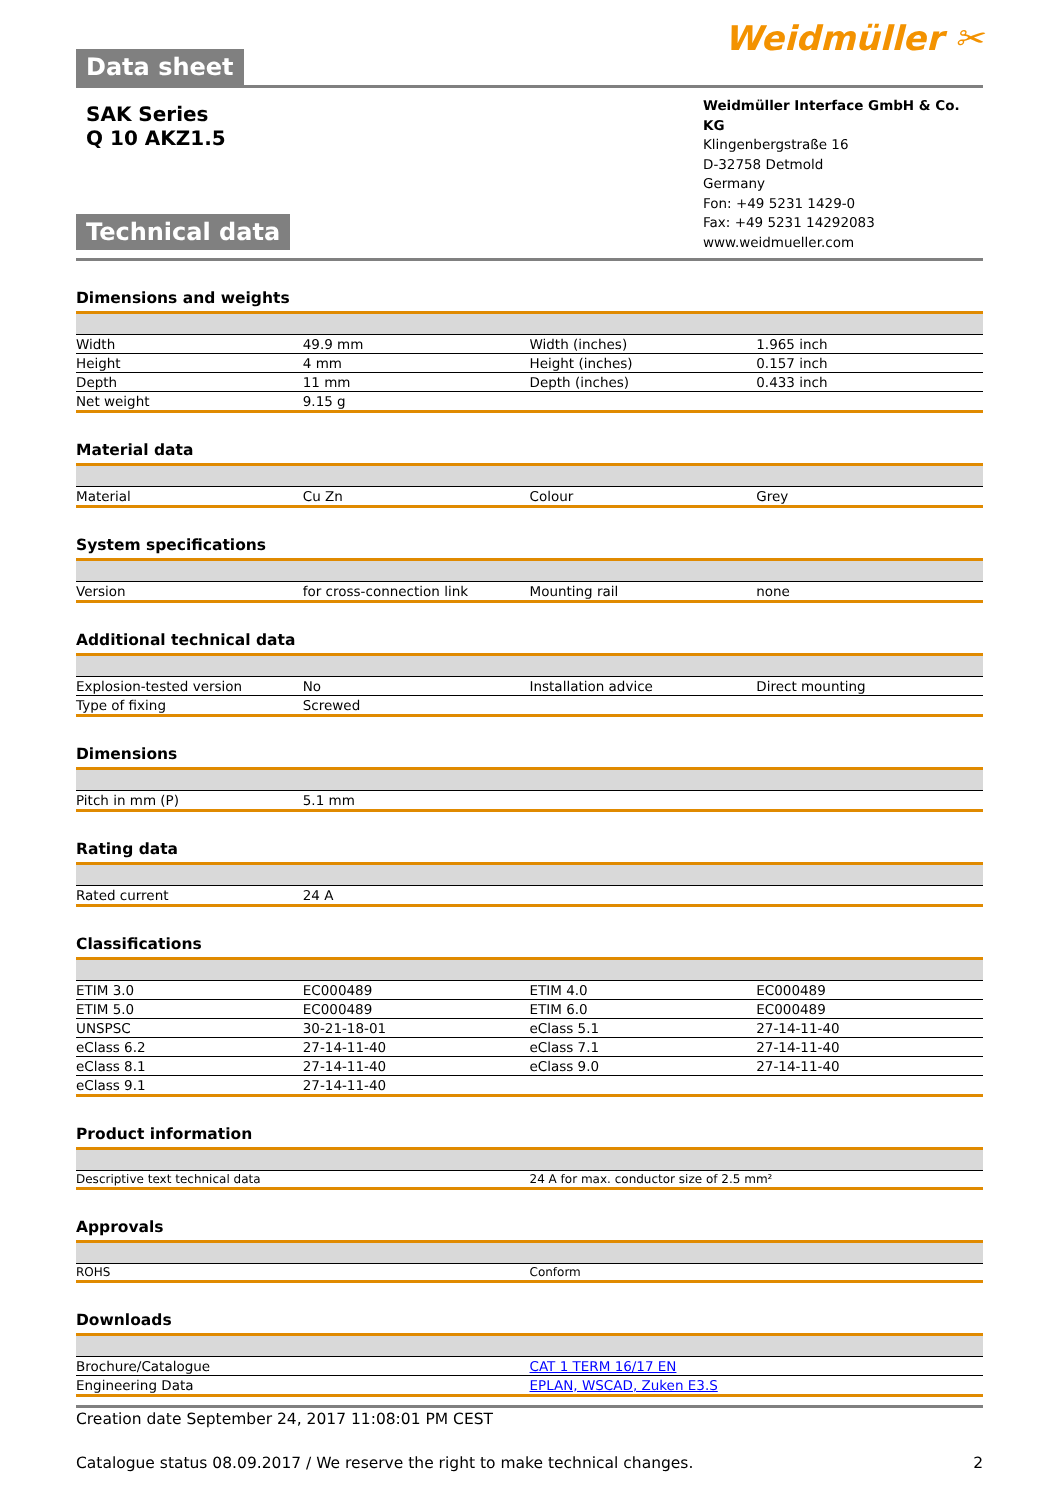Data sheet
Weidmüller ✂
SAK Series
Q 10 AKZ1.5
Technical data
Weidmüller Interface GmbH & Co. KG
Klingenbergstraße 16
D-32758 Detmold
Germany
Fon: +49 5231 1429-0
Fax: +49 5231 14292083
www.weidmueller.com
Dimensions and weights
| Width | 49.9 mm | Width (inches) | 1.965 inch |
| Height | 4 mm | Height (inches) | 0.157 inch |
| Depth | 11 mm | Depth (inches) | 0.433 inch |
| Net weight | 9.15 g | | |
Material data
| Material | Cu Zn | Colour | Grey |
System specifications
| Version | for cross-connection link | Mounting rail | none |
Additional technical data
| Explosion-tested version | No | Installation advice | Direct mounting |
| Type of fixing | Screwed | | |
Dimensions
| Pitch in mm (P) | 5.1 mm | | |
Rating data
| Rated current | 24 A | | |
Classifications
| ETIM 3.0 | EC000489 | ETIM 4.0 | EC000489 |
| ETIM 5.0 | EC000489 | ETIM 6.0 | EC000489 |
| UNSPSC | 30-21-18-01 | eClass 5.1 | 27-14-11-40 |
| eClass 6.2 | 27-14-11-40 | eClass 7.1 | 27-14-11-40 |
| eClass 8.1 | 27-14-11-40 | eClass 9.0 | 27-14-11-40 |
| eClass 9.1 | 27-14-11-40 | | |
Product information
| Descriptive text technical data | 24 A for max. conductor size of 2.5 mm² |
Approvals
| ROHS | Conform |
Downloads
| Brochure/Catalogue | CAT 1 TERM 16/17 EN |
| Engineering Data | EPLAN, WSCAD, Zuken E3.S |
Creation date September 24, 2017 11:08:01 PM CEST
Catalogue status 08.09.2017 / We reserve the right to make technical changes. 2